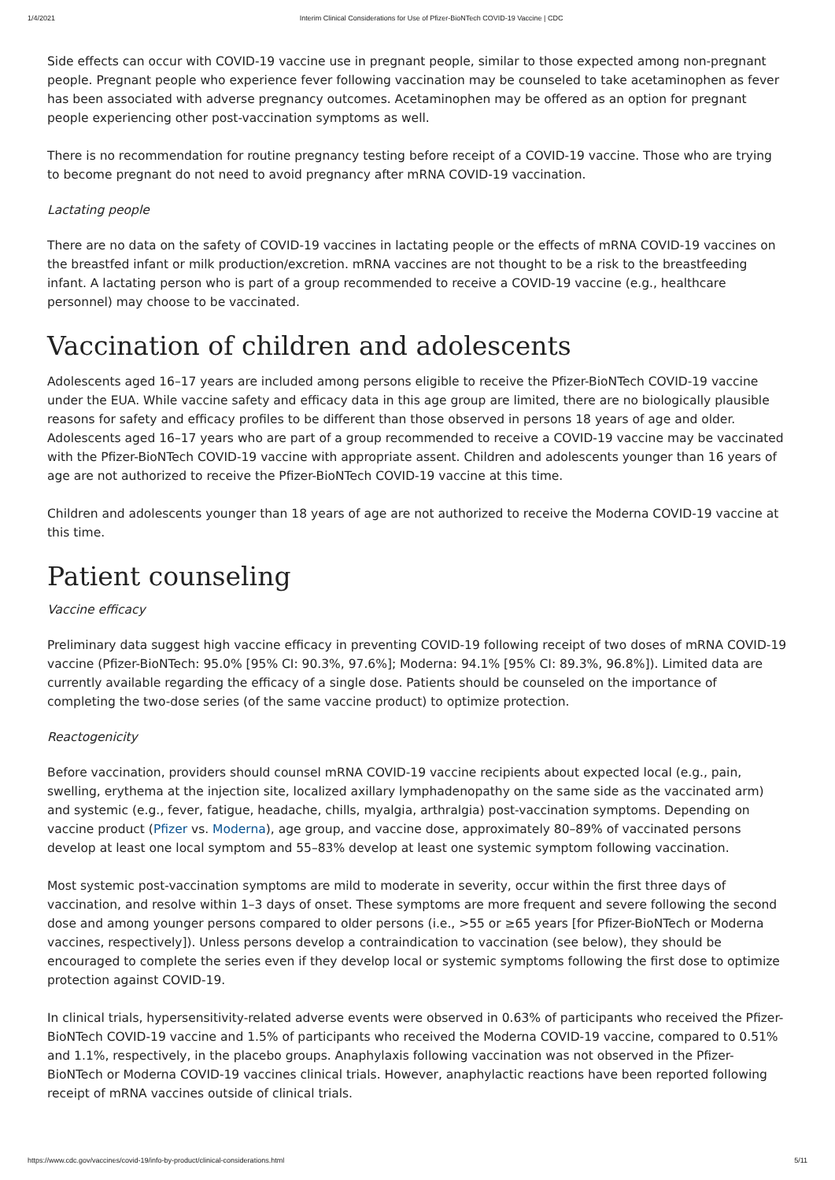1/4/2021 Interim Clinical Considerations for Use of Pfizer-BioNTech COVID-19 Vaccine | CDC
Side effects can occur with COVID-19 vaccine use in pregnant people, similar to those expected among non-pregnant people. Pregnant people who experience fever following vaccination may be counseled to take acetaminophen as fever has been associated with adverse pregnancy outcomes. Acetaminophen may be offered as an option for pregnant people experiencing other post-vaccination symptoms as well.
There is no recommendation for routine pregnancy testing before receipt of a COVID-19 vaccine. Those who are trying to become pregnant do not need to avoid pregnancy after mRNA COVID-19 vaccination.
Lactating people
There are no data on the safety of COVID-19 vaccines in lactating people or the effects of mRNA COVID-19 vaccines on the breastfed infant or milk production/excretion. mRNA vaccines are not thought to be a risk to the breastfeeding infant. A lactating person who is part of a group recommended to receive a COVID-19 vaccine (e.g., healthcare personnel) may choose to be vaccinated.
Vaccination of children and adolescents
Adolescents aged 16–17 years are included among persons eligible to receive the Pfizer-BioNTech COVID-19 vaccine under the EUA. While vaccine safety and efficacy data in this age group are limited, there are no biologically plausible reasons for safety and efficacy profiles to be different than those observed in persons 18 years of age and older. Adolescents aged 16–17 years who are part of a group recommended to receive a COVID-19 vaccine may be vaccinated with the Pfizer-BioNTech COVID-19 vaccine with appropriate assent. Children and adolescents younger than 16 years of age are not authorized to receive the Pfizer-BioNTech COVID-19 vaccine at this time.
Children and adolescents younger than 18 years of age are not authorized to receive the Moderna COVID-19 vaccine at this time.
Patient counseling
Vaccine efficacy
Preliminary data suggest high vaccine efficacy in preventing COVID-19 following receipt of two doses of mRNA COVID-19 vaccine (Pfizer-BioNTech: 95.0% [95% CI: 90.3%, 97.6%]; Moderna: 94.1% [95% CI: 89.3%, 96.8%]). Limited data are currently available regarding the efficacy of a single dose. Patients should be counseled on the importance of completing the two-dose series (of the same vaccine product) to optimize protection.
Reactogenicity
Before vaccination, providers should counsel mRNA COVID-19 vaccine recipients about expected local (e.g., pain, swelling, erythema at the injection site, localized axillary lymphadenopathy on the same side as the vaccinated arm) and systemic (e.g., fever, fatigue, headache, chills, myalgia, arthralgia) post-vaccination symptoms. Depending on vaccine product (Pfizer vs. Moderna), age group, and vaccine dose, approximately 80–89% of vaccinated persons develop at least one local symptom and 55–83% develop at least one systemic symptom following vaccination.
Most systemic post-vaccination symptoms are mild to moderate in severity, occur within the first three days of vaccination, and resolve within 1–3 days of onset. These symptoms are more frequent and severe following the second dose and among younger persons compared to older persons (i.e., >55 or ≥65 years [for Pfizer-BioNTech or Moderna vaccines, respectively]). Unless persons develop a contraindication to vaccination (see below), they should be encouraged to complete the series even if they develop local or systemic symptoms following the first dose to optimize protection against COVID-19.
In clinical trials, hypersensitivity-related adverse events were observed in 0.63% of participants who received the Pfizer-BioNTech COVID-19 vaccine and 1.5% of participants who received the Moderna COVID-19 vaccine, compared to 0.51% and 1.1%, respectively, in the placebo groups. Anaphylaxis following vaccination was not observed in the Pfizer-BioNTech or Moderna COVID-19 vaccines clinical trials. However, anaphylactic reactions have been reported following receipt of mRNA vaccines outside of clinical trials.
https://www.cdc.gov/vaccines/covid-19/info-by-product/clinical-considerations.html 5/11